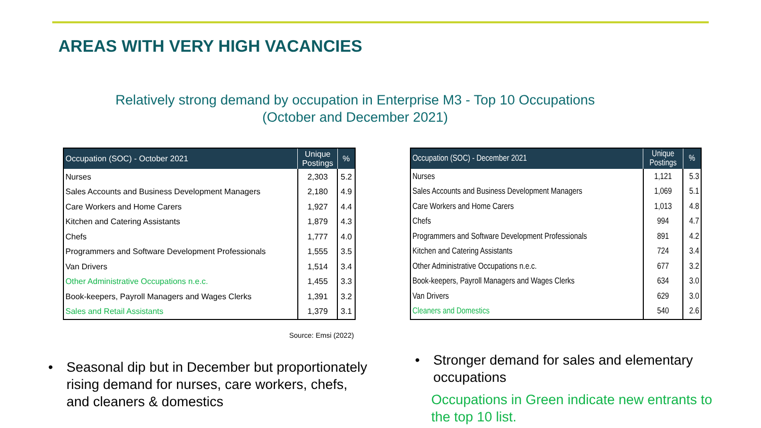AREAS WITH VERY HIGH VACANCIES
Relatively strong demand by occupation in Enterprise M3 - Top 10 Occupations
(October and December 2021)
| Occupation (SOC) - October 2021 | Unique Postings | % |
| --- | --- | --- |
| Nurses | 2,303 | 5.2 |
| Sales Accounts and Business Development Managers | 2,180 | 4.9 |
| Care Workers and Home Carers | 1,927 | 4.4 |
| Kitchen and Catering Assistants | 1,879 | 4.3 |
| Chefs | 1,777 | 4.0 |
| Programmers and Software Development Professionals | 1,555 | 3.5 |
| Van Drivers | 1,514 | 3.4 |
| Other Administrative Occupations n.e.c. | 1,455 | 3.3 |
| Book-keepers, Payroll Managers and Wages Clerks | 1,391 | 3.2 |
| Sales and Retail Assistants | 1,379 | 3.1 |
Source: Emsi (2022)
| Occupation (SOC) - December 2021 | Unique Postings | % |
| --- | --- | --- |
| Nurses | 1,121 | 5.3 |
| Sales Accounts and Business Development Managers | 1,069 | 5.1 |
| Care Workers and Home Carers | 1,013 | 4.8 |
| Chefs | 994 | 4.7 |
| Programmers and Software Development Professionals | 891 | 4.2 |
| Kitchen and Catering Assistants | 724 | 3.4 |
| Other Administrative Occupations n.e.c. | 677 | 3.2 |
| Book-keepers, Payroll Managers and Wages Clerks | 634 | 3.0 |
| Van Drivers | 629 | 3.0 |
| Cleaners and Domestics | 540 | 2.6 |
• Seasonal dip but in December but proportionately rising demand for nurses, care workers, chefs, and cleaners & domestics
• Stronger demand for sales and elementary occupations
Occupations in Green indicate new entrants to the top 10 list.